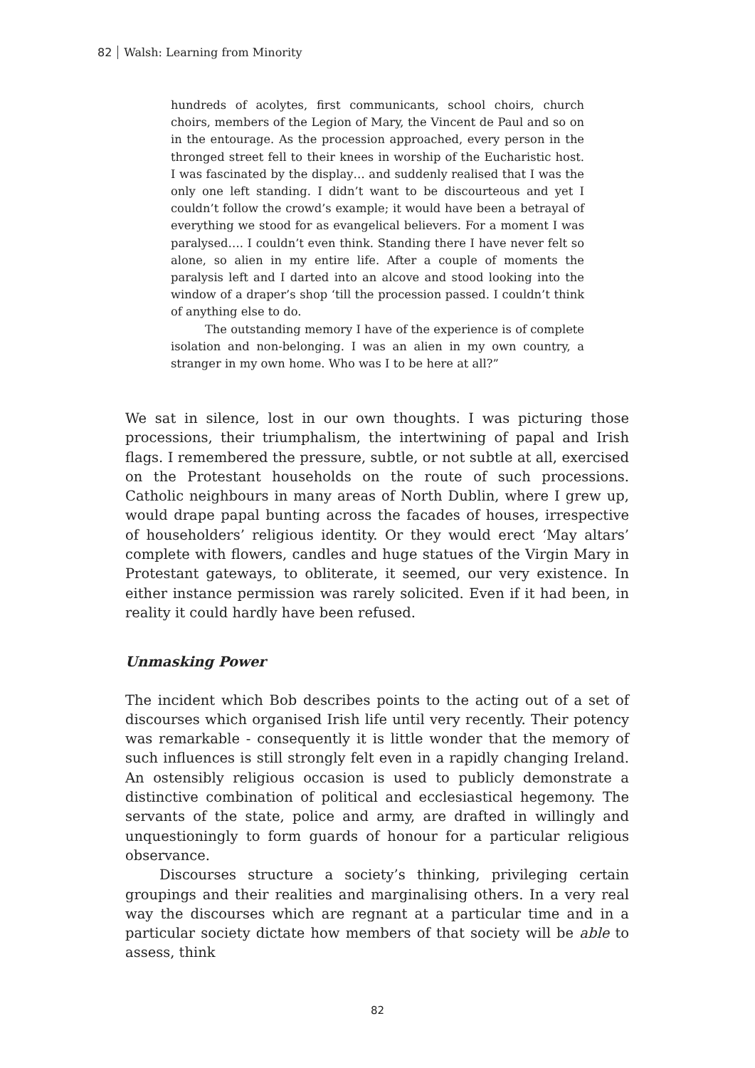82 Walsh: Learning from Minority
hundreds of acolytes, first communicants, school choirs, church choirs, members of the Legion of Mary, the Vincent de Paul and so on in the entourage. As the procession approached, every person in the thronged street fell to their knees in worship of the Eucharistic host. I was fascinated by the display… and suddenly realised that I was the only one left standing. I didn’t want to be discourteous and yet I couldn’t follow the crowd’s example; it would have been a betrayal of everything we stood for as evangelical believers. For a moment I was paralysed…. I couldn’t even think. Standing there I have never felt so alone, so alien in my entire life. After a couple of moments the paralysis left and I darted into an alcove and stood looking into the window of a draper’s shop ‘till the procession passed. I couldn’t think of anything else to do.
The outstanding memory I have of the experience is of complete isolation and non-belonging. I was an alien in my own country, a stranger in my own home. Who was I to be here at all?”
We sat in silence, lost in our own thoughts. I was picturing those processions, their triumphalism, the intertwining of papal and Irish flags. I remembered the pressure, subtle, or not subtle at all, exercised on the Protestant households on the route of such processions. Catholic neighbours in many areas of North Dublin, where I grew up, would drape papal bunting across the facades of houses, irrespective of householders’ religious identity. Or they would erect ‘May altars’ complete with flowers, candles and huge statues of the Virgin Mary in Protestant gateways, to obliterate, it seemed, our very existence. In either instance permission was rarely solicited. Even if it had been, in reality it could hardly have been refused.
Unmasking Power
The incident which Bob describes points to the acting out of a set of discourses which organised Irish life until very recently. Their potency was remarkable - consequently it is little wonder that the memory of such influences is still strongly felt even in a rapidly changing Ireland. An ostensibly religious occasion is used to publicly demonstrate a distinctive combination of political and ecclesiastical hegemony. The servants of the state, police and army, are drafted in willingly and unquestioningly to form guards of honour for a particular religious observance.
Discourses structure a society’s thinking, privileging certain groupings and their realities and marginalising others. In a very real way the discourses which are regnant at a particular time and in a particular society dictate how members of that society will be able to assess, think
82